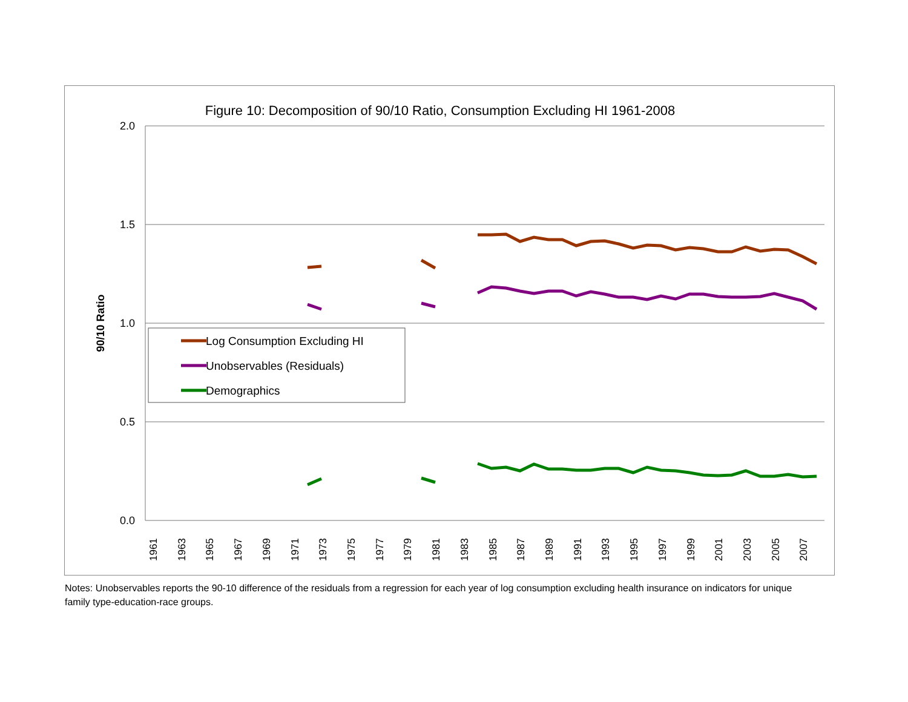Figure 10: Decomposition of 90/10 Ratio, Consumption Excluding HI 1961-2008
2.0
1.5
1.0
0.5
0.0
90/10 Ratio
1961
1963
1965
1967
1969
1971
1973
1975
1977
1979
1981
1983
1985
1987
1989
1991
1993
1995
1997
1999
2001
2003
2005
2007
Log Consumption Excluding HI
Unobservables (Residuals)
Demographics
Notes: Unobservables reports the 90-10 difference of the residuals from a regression for each year of log consumption excluding health insurance on indicators for unique family type-education-race groups.